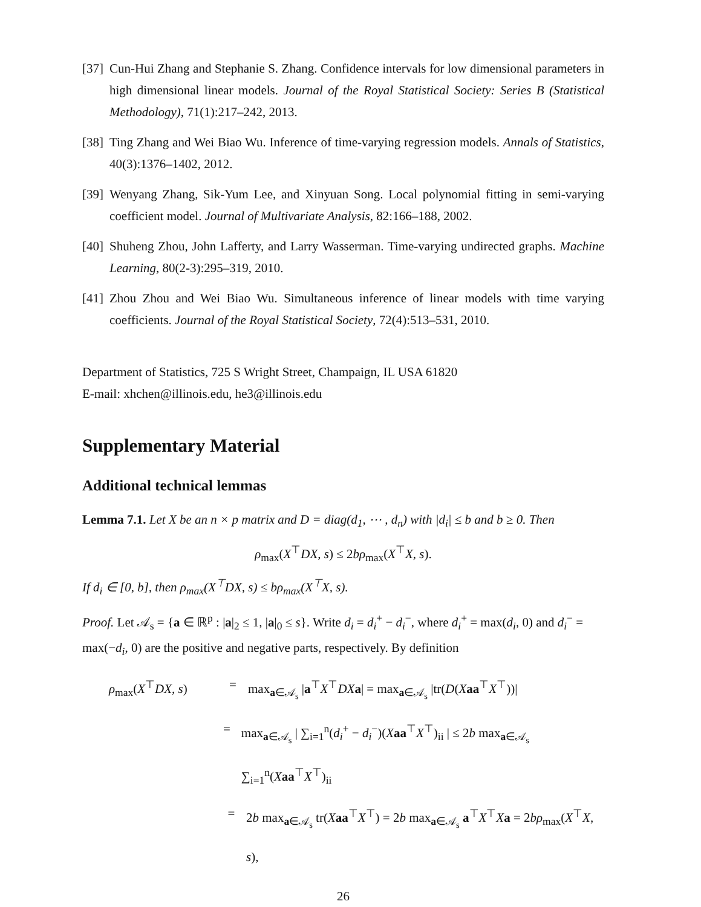[37] Cun-Hui Zhang and Stephanie S. Zhang. Confidence intervals for low dimensional parameters in high dimensional linear models. Journal of the Royal Statistical Society: Series B (Statistical Methodology), 71(1):217–242, 2013.
[38] Ting Zhang and Wei Biao Wu. Inference of time-varying regression models. Annals of Statistics, 40(3):1376–1402, 2012.
[39] Wenyang Zhang, Sik-Yum Lee, and Xinyuan Song. Local polynomial fitting in semi-varying coefficient model. Journal of Multivariate Analysis, 82:166–188, 2002.
[40] Shuheng Zhou, John Lafferty, and Larry Wasserman. Time-varying undirected graphs. Machine Learning, 80(2-3):295–319, 2010.
[41] Zhou Zhou and Wei Biao Wu. Simultaneous inference of linear models with time varying coefficients. Journal of the Royal Statistical Society, 72(4):513–531, 2010.
Department of Statistics, 725 S Wright Street, Champaign, IL USA 61820
E-mail: xhchen@illinois.edu, he3@illinois.edu
Supplementary Material
Additional technical lemmas
Lemma 7.1. Let X be an n × p matrix and D = diag(d<sub>1</sub>, ⋯ , d<sub>n</sub>) with |d<sub>i</sub>| ≤ b and b ≥ 0. Then
ρ<sub>max</sub>(X<sup>⊤</sup>DX, s) ≤ 2bρ<sub>max</sub>(X<sup>⊤</sup>X, s).
If d<sub>i</sub> ∈ [0, b], then ρ<sub>max</sub>(X<sup>⊤</sup>DX, s) ≤ bρ<sub>max</sub>(X<sup>⊤</sup>X, s).
Proof. Let 𝒜<sub>s</sub> = {a ∈ ℝ<sup>p</sup> : |a|<sub>2</sub> ≤ 1, |a|<sub>0</sub> ≤ s}. Write d<sub>i</sub> = d<sub>i</sub><sup>+</sup> − d<sub>i</sub><sup>−</sup>, where d<sub>i</sub><sup>+</sup> = max(d<sub>i</sub>, 0) and d<sub>i</sub><sup>−</sup> = max(−d<sub>i</sub>, 0) are the positive and negative parts, respectively. By definition
ρ<sub>max</sub>(X<sup>⊤</sup>DX, s) = max<sub>a∈𝒜<sub>s</sub></sub> |a<sup>⊤</sup>X<sup>⊤</sup>DX a| = max<sub>a∈𝒜<sub>s</sub></sub> |tr(D(Xaa<sup>⊤</sup>X<sup>⊤</sup>))|
= max<sub>a∈𝒜<sub>s</sub></sub> | ∑<sub>i=1</sub><sup>n</sup>(d<sub>i</sub><sup>+</sup> − d<sub>i</sub><sup>−</sup>)(Xaa<sup>⊤</sup>X<sup>⊤</sup>)<sub>ii</sub> | ≤ 2b max<sub>a∈𝒜<sub>s</sub></sub> ∑<sub>i=1</sub><sup>n</sup>(Xaa<sup>⊤</sup>X<sup>⊤</sup>)<sub>ii</sub>
= 2b max<sub>a∈𝒜<sub>s</sub></sub> tr(Xaa<sup>⊤</sup>X<sup>⊤</sup>) = 2b max<sub>a∈𝒜<sub>s</sub></sub> a<sup>⊤</sup>X<sup>⊤</sup>Xa = 2bρ<sub>max</sub>(X<sup>⊤</sup>X, s),
26